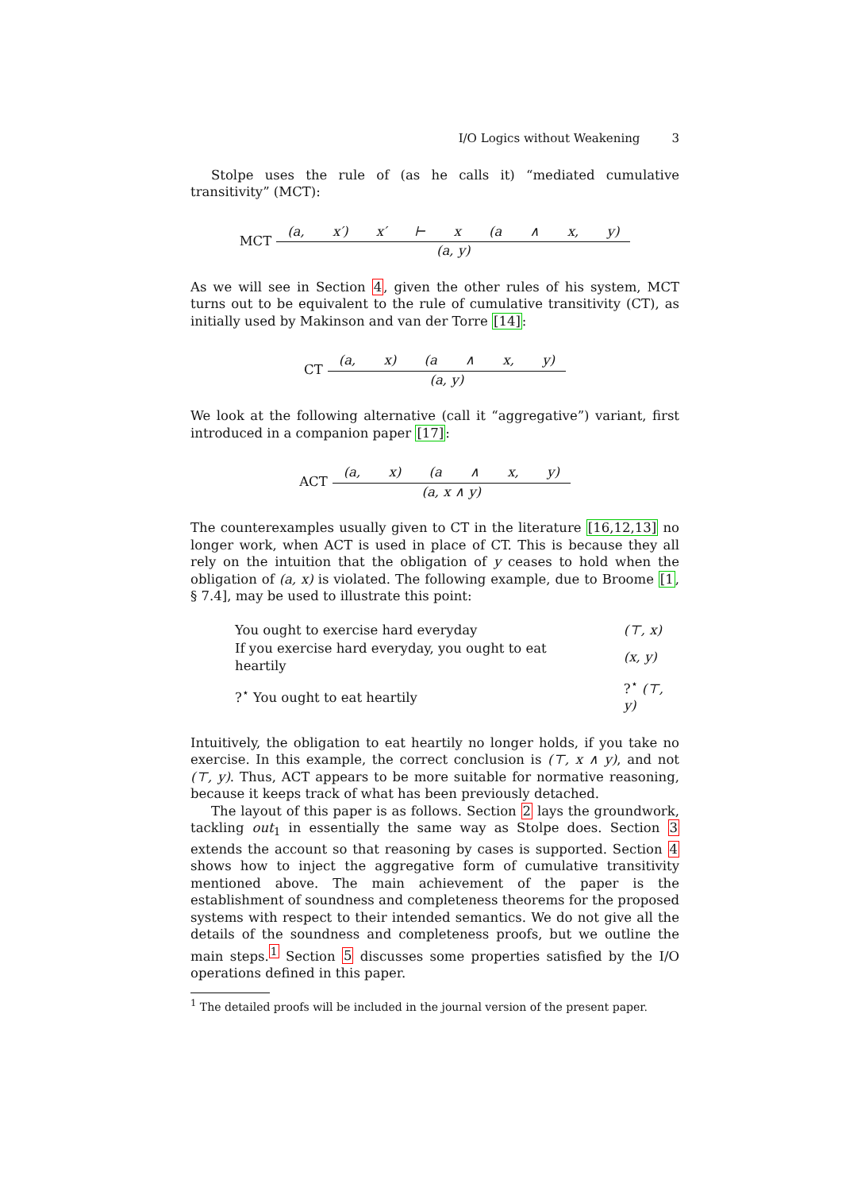I/O Logics without Weakening 3
Stolpe uses the rule of (as he calls it) “mediated cumulative transitivity” (MCT):
MCT
(a, x′) x′ ⊢ x (a ∧ x, y)
(a, y)
As we will see in Section 4, given the other rules of his system, MCT turns out to be equivalent to the rule of cumulative transitivity (CT), as initially used by Makinson and van der Torre [14]:
CT
(a, x) (a ∧ x, y)
(a, y)
We look at the following alternative (call it “aggregative”) variant, first introduced in a companion paper [17]:
ACT
(a, x) (a ∧ x, y)
(a, x ∧ y)
The counterexamples usually given to CT in the literature [16,12,13] no longer work, when ACT is used in place of CT. This is because they all rely on the intuition that the obligation of y ceases to hold when the obligation of (a, x) is violated. The following example, due to Broome [1, § 7.4], may be used to illustrate this point:
| You ought to exercise hard everyday | (⊤, x) |
| If you exercise hard everyday, you ought to eat heartily | (x, y) |
| ?<sup>⋆</sup> You ought to eat heartily | ?<sup>⋆</sup> (⊤, y) |
Intuitively, the obligation to eat heartily no longer holds, if you take no exercise. In this example, the correct conclusion is (⊤, x ∧ y), and not (⊤, y). Thus, ACT appears to be more suitable for normative reasoning, because it keeps track of what has been previously detached.
The layout of this paper is as follows. Section 2 lays the groundwork, tackling out<sub>1</sub> in essentially the same way as Stolpe does. Section 3 extends the account so that reasoning by cases is supported. Section 4 shows how to inject the aggregative form of cumulative transitivity mentioned above. The main achievement of the paper is the establishment of soundness and completeness theorems for the proposed systems with respect to their intended semantics. We do not give all the details of the soundness and completeness proofs, but we outline the main steps.<sup>1</sup> Section 5 discusses some properties satisfied by the I/O operations defined in this paper.
<sup>1</sup> The detailed proofs will be included in the journal version of the present paper.